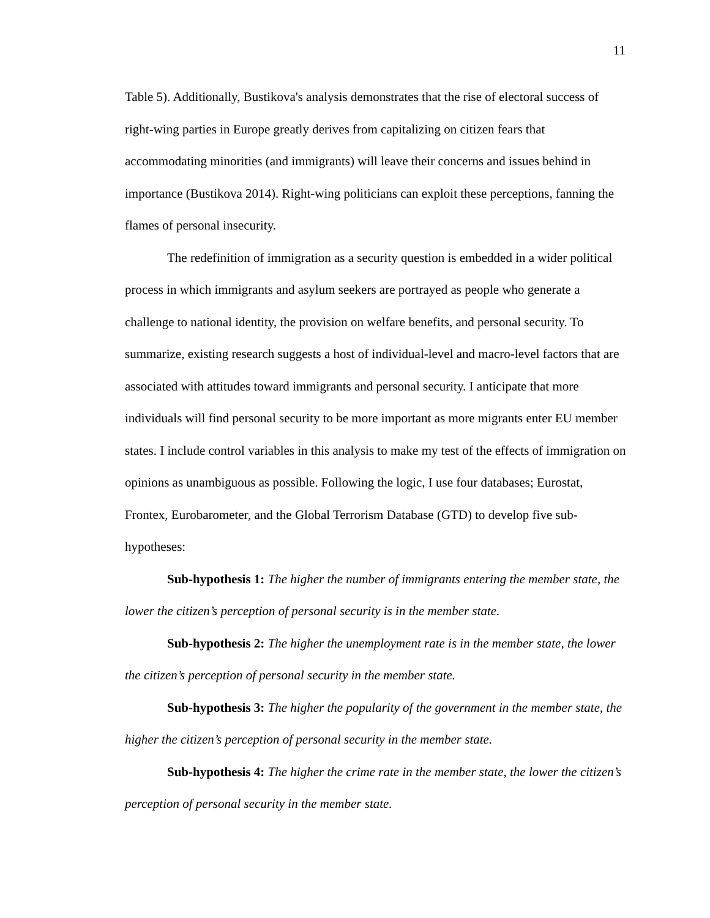11
Table 5). Additionally, Bustikova's analysis demonstrates that the rise of electoral success of right-wing parties in Europe greatly derives from capitalizing on citizen fears that accommodating minorities (and immigrants) will leave their concerns and issues behind in importance (Bustikova 2014). Right-wing politicians can exploit these perceptions, fanning the flames of personal insecurity.
The redefinition of immigration as a security question is embedded in a wider political process in which immigrants and asylum seekers are portrayed as people who generate a challenge to national identity, the provision on welfare benefits, and personal security. To summarize, existing research suggests a host of individual-level and macro-level factors that are associated with attitudes toward immigrants and personal security. I anticipate that more individuals will find personal security to be more important as more migrants enter EU member states. I include control variables in this analysis to make my test of the effects of immigration on opinions as unambiguous as possible. Following the logic, I use four databases; Eurostat, Frontex, Eurobarometer, and the Global Terrorism Database (GTD) to develop five sub-hypotheses:
Sub-hypothesis 1: The higher the number of immigrants entering the member state, the lower the citizen’s perception of personal security is in the member state.
Sub-hypothesis 2: The higher the unemployment rate is in the member state, the lower the citizen’s perception of personal security in the member state.
Sub-hypothesis 3: The higher the popularity of the government in the member state, the higher the citizen’s perception of personal security in the member state.
Sub-hypothesis 4: The higher the crime rate in the member state, the lower the citizen’s perception of personal security in the member state.